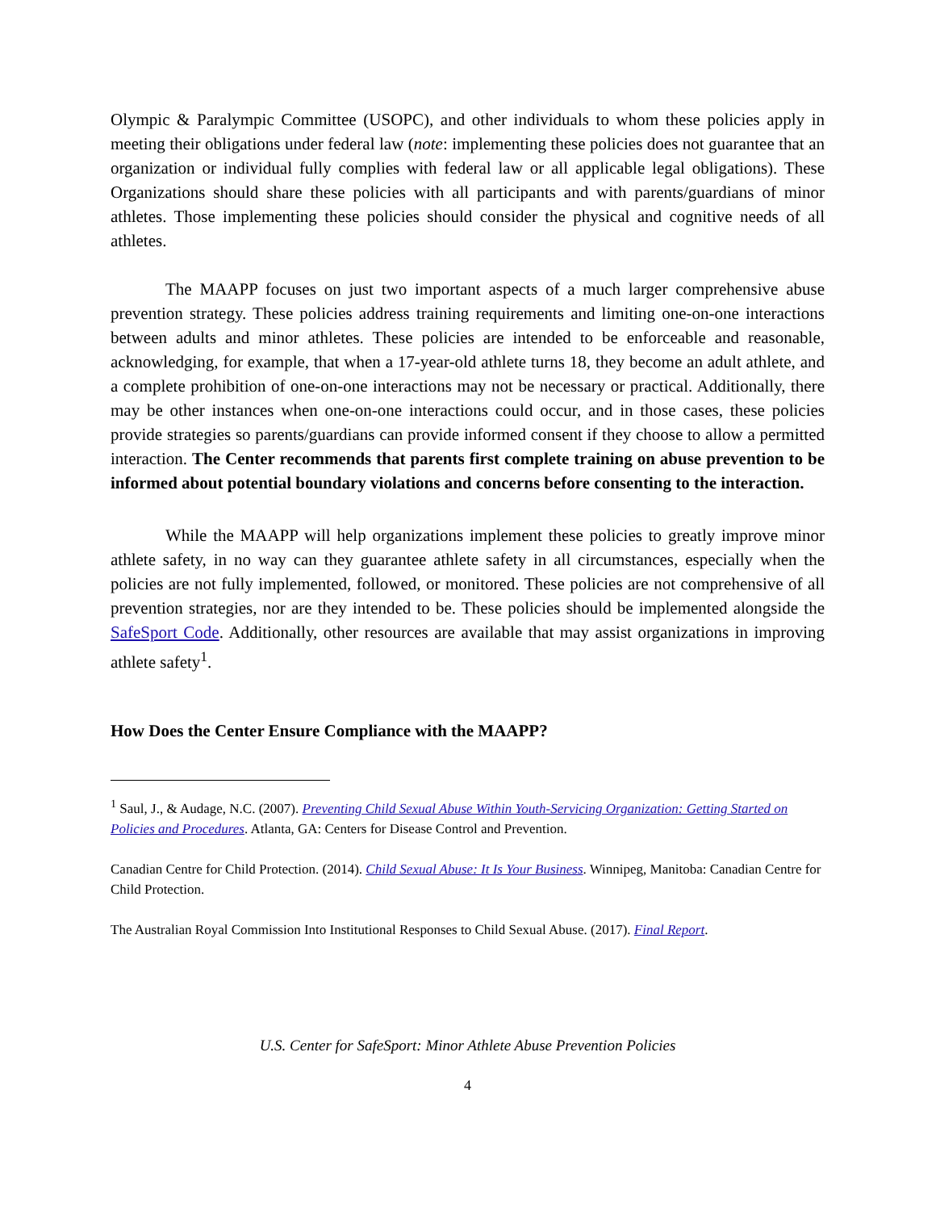Olympic & Paralympic Committee (USOPC), and other individuals to whom these policies apply in meeting their obligations under federal law (note: implementing these policies does not guarantee that an organization or individual fully complies with federal law or all applicable legal obligations). These Organizations should share these policies with all participants and with parents/guardians of minor athletes. Those implementing these policies should consider the physical and cognitive needs of all athletes.
The MAAPP focuses on just two important aspects of a much larger comprehensive abuse prevention strategy. These policies address training requirements and limiting one-on-one interactions between adults and minor athletes. These policies are intended to be enforceable and reasonable, acknowledging, for example, that when a 17-year-old athlete turns 18, they become an adult athlete, and a complete prohibition of one-on-one interactions may not be necessary or practical. Additionally, there may be other instances when one-on-one interactions could occur, and in those cases, these policies provide strategies so parents/guardians can provide informed consent if they choose to allow a permitted interaction. The Center recommends that parents first complete training on abuse prevention to be informed about potential boundary violations and concerns before consenting to the interaction.
While the MAAPP will help organizations implement these policies to greatly improve minor athlete safety, in no way can they guarantee athlete safety in all circumstances, especially when the policies are not fully implemented, followed, or monitored. These policies are not comprehensive of all prevention strategies, nor are they intended to be. These policies should be implemented alongside the SafeSport Code. Additionally, other resources are available that may assist organizations in improving athlete safety<sup>1</sup>.
How Does the Center Ensure Compliance with the MAAPP?
<sup>1</sup> Saul, J., & Audage, N.C. (2007). Preventing Child Sexual Abuse Within Youth-Servicing Organization: Getting Started on Policies and Procedures. Atlanta, GA: Centers for Disease Control and Prevention.
Canadian Centre for Child Protection. (2014). Child Sexual Abuse: It Is Your Business. Winnipeg, Manitoba: Canadian Centre for Child Protection.
The Australian Royal Commission Into Institutional Responses to Child Sexual Abuse. (2017). Final Report.
U.S. Center for SafeSport: Minor Athlete Abuse Prevention Policies
4